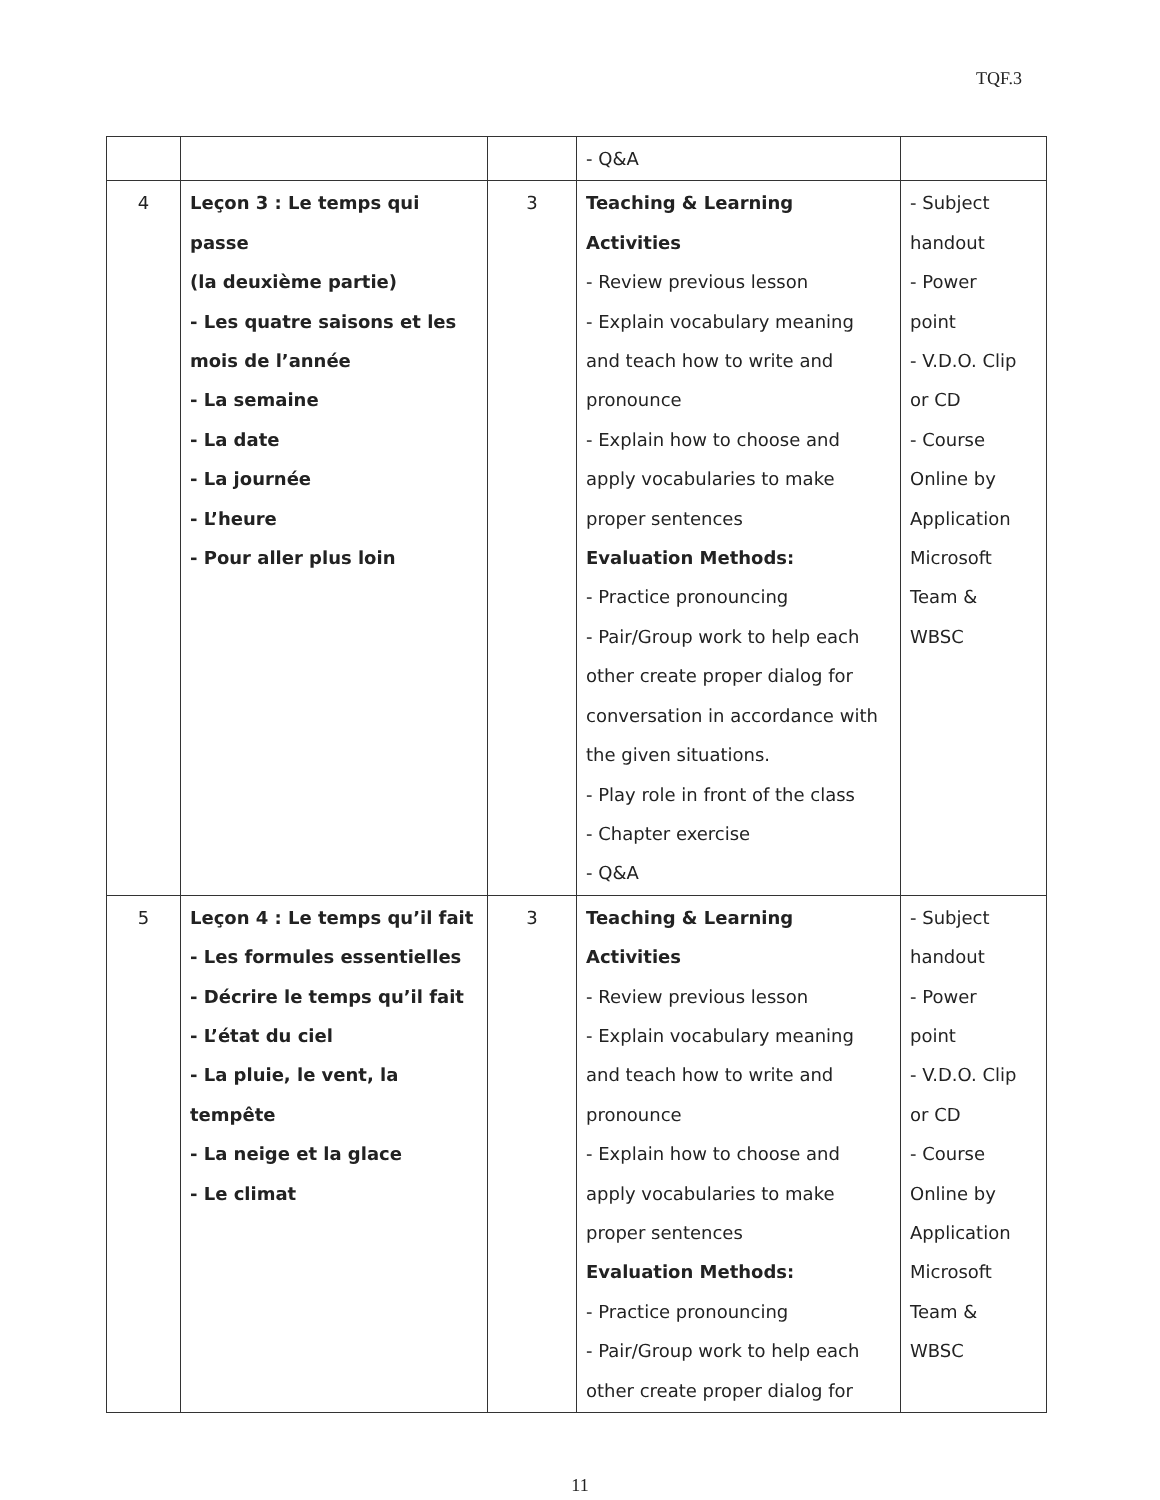TQF.3
| | | | - Q&A | |
| 4 | Leçon 3 : Le temps qui passe (la deuxième partie) - Les quatre saisons et les mois de l’année - La semaine - La date - La journée - L’heure - Pour aller plus loin | 3 | Teaching & Learning Activities - Review previous lesson - Explain vocabulary meaning and teach how to write and pronounce - Explain how to choose and apply vocabularies to make proper sentences Evaluation Methods: - Practice pronouncing - Pair/Group work to help each other create proper dialog for conversation in accordance with the given situations. - Play role in front of the class - Chapter exercise - Q&A | - Subject handout - Power point - V.D.O. Clip or CD - Course Online by Application Microsoft Team & WBSC |
| 5 | Leçon 4 : Le temps qu’il fait - Les formules essentielles - Décrire le temps qu’il fait - L’état du ciel - La pluie, le vent, la tempête - La neige et la glace - Le climat | 3 | Teaching & Learning Activities - Review previous lesson - Explain vocabulary meaning and teach how to write and pronounce - Explain how to choose and apply vocabularies to make proper sentences Evaluation Methods: - Practice pronouncing - Pair/Group work to help each other create proper dialog for | - Subject handout - Power point - V.D.O. Clip or CD - Course Online by Application Microsoft Team & WBSC |
11